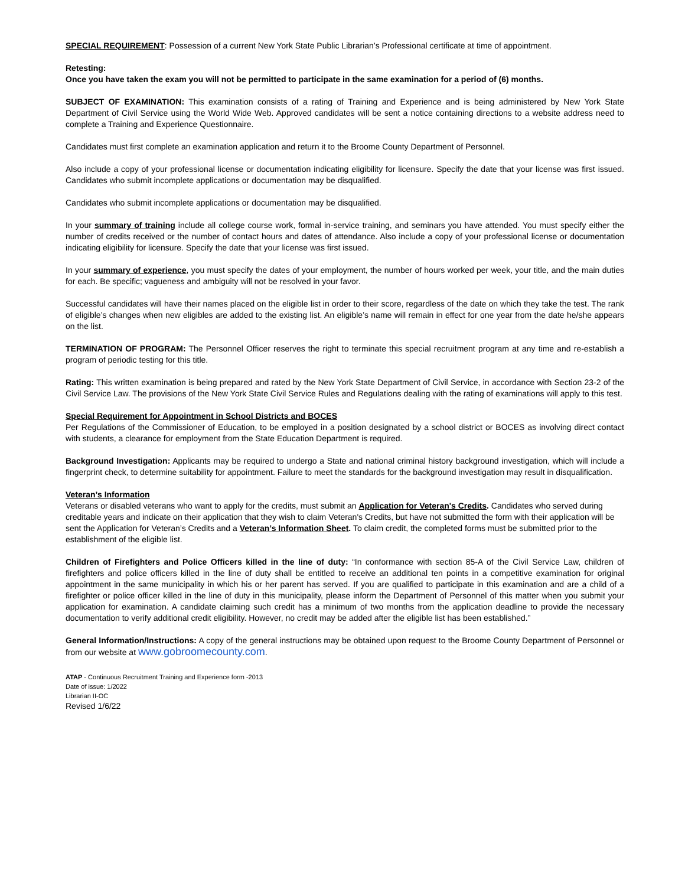SPECIAL REQUIREMENT: Possession of a current New York State Public Librarian’s Professional certificate at time of appointment.
Retesting:
Once you have taken the exam you will not be permitted to participate in the same examination for a period of (6) months.
SUBJECT OF EXAMINATION: This examination consists of a rating of Training and Experience and is being administered by New York State Department of Civil Service using the World Wide Web. Approved candidates will be sent a notice containing directions to a website address need to complete a Training and Experience Questionnaire.
Candidates must first complete an examination application and return it to the Broome County Department of Personnel.
Also include a copy of your professional license or documentation indicating eligibility for licensure. Specify the date that your license was first issued. Candidates who submit incomplete applications or documentation may be disqualified.
Candidates who submit incomplete applications or documentation may be disqualified.
In your summary of training include all college course work, formal in-service training, and seminars you have attended. You must specify either the number of credits received or the number of contact hours and dates of attendance. Also include a copy of your professional license or documentation indicating eligibility for licensure. Specify the date that your license was first issued.
In your summary of experience, you must specify the dates of your employment, the number of hours worked per week, your title, and the main duties for each. Be specific; vagueness and ambiguity will not be resolved in your favor.
Successful candidates will have their names placed on the eligible list in order to their score, regardless of the date on which they take the test. The rank of eligible’s changes when new eligibles are added to the existing list. An eligible’s name will remain in effect for one year from the date he/she appears on the list.
TERMINATION OF PROGRAM: The Personnel Officer reserves the right to terminate this special recruitment program at any time and re-establish a program of periodic testing for this title.
Rating: This written examination is being prepared and rated by the New York State Department of Civil Service, in accordance with Section 23-2 of the Civil Service Law. The provisions of the New York State Civil Service Rules and Regulations dealing with the rating of examinations will apply to this test.
Special Requirement for Appointment in School Districts and BOCES
Per Regulations of the Commissioner of Education, to be employed in a position designated by a school district or BOCES as involving direct contact with students, a clearance for employment from the State Education Department is required.
Background Investigation: Applicants may be required to undergo a State and national criminal history background investigation, which will include a fingerprint check, to determine suitability for appointment. Failure to meet the standards for the background investigation may result in disqualification.
Veteran’s Information
Veterans or disabled veterans who want to apply for the credits, must submit an Application for Veteran's Credits. Candidates who served during creditable years and indicate on their application that they wish to claim Veteran's Credits, but have not submitted the form with their application will be sent the Application for Veteran’s Credits and a Veteran’s Information Sheet. To claim credit, the completed forms must be submitted prior to the establishment of the eligible list.
Children of Firefighters and Police Officers killed in the line of duty: “In conformance with section 85-A of the Civil Service Law, children of firefighters and police officers killed in the line of duty shall be entitled to receive an additional ten points in a competitive examination for original appointment in the same municipality in which his or her parent has served. If you are qualified to participate in this examination and are a child of a firefighter or police officer killed in the line of duty in this municipality, please inform the Department of Personnel of this matter when you submit your application for examination. A candidate claiming such credit has a minimum of two months from the application deadline to provide the necessary documentation to verify additional credit eligibility. However, no credit may be added after the eligible list has been established.”
General Information/Instructions: A copy of the general instructions may be obtained upon request to the Broome County Department of Personnel or from our website at www.gobroomecounty.com.
ATAP - Continuous Recruitment Training and Experience form -2013
Date of issue: 1/2022
Librarian II-OC
Revised 1/6/22